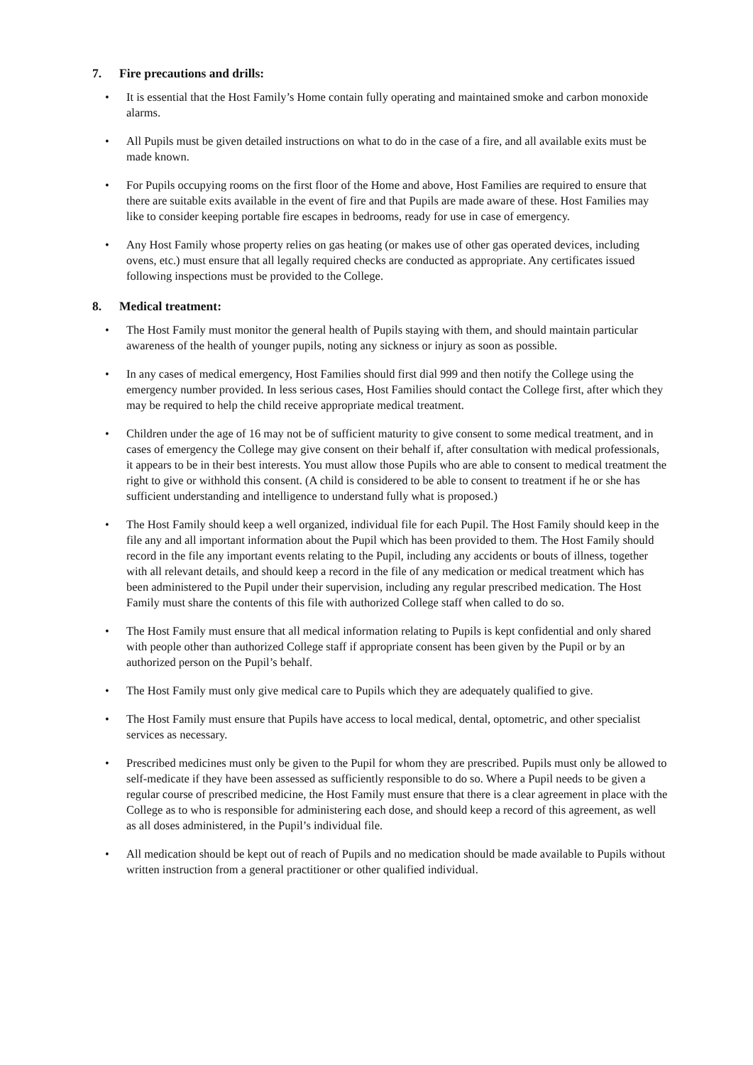7. Fire precautions and drills:
• It is essential that the Host Family’s Home contain fully operating and maintained smoke and carbon monoxide alarms.
• All Pupils must be given detailed instructions on what to do in the case of a fire, and all available exits must be made known.
• For Pupils occupying rooms on the first floor of the Home and above, Host Families are required to ensure that there are suitable exits available in the event of fire and that Pupils are made aware of these. Host Families may like to consider keeping portable fire escapes in bedrooms, ready for use in case of emergency.
• Any Host Family whose property relies on gas heating (or makes use of other gas operated devices, including ovens, etc.) must ensure that all legally required checks are conducted as appropriate. Any certificates issued following inspections must be provided to the College.
8. Medical treatment:
• The Host Family must monitor the general health of Pupils staying with them, and should maintain particular awareness of the health of younger pupils, noting any sickness or injury as soon as possible.
• In any cases of medical emergency, Host Families should first dial 999 and then notify the College using the emergency number provided. In less serious cases, Host Families should contact the College first, after which they may be required to help the child receive appropriate medical treatment.
• Children under the age of 16 may not be of sufficient maturity to give consent to some medical treatment, and in cases of emergency the College may give consent on their behalf if, after consultation with medical professionals, it appears to be in their best interests. You must allow those Pupils who are able to consent to medical treatment the right to give or withhold this consent. (A child is considered to be able to consent to treatment if he or she has sufficient understanding and intelligence to understand fully what is proposed.)
• The Host Family should keep a well organized, individual file for each Pupil. The Host Family should keep in the file any and all important information about the Pupil which has been provided to them. The Host Family should record in the file any important events relating to the Pupil, including any accidents or bouts of illness, together with all relevant details, and should keep a record in the file of any medication or medical treatment which has been administered to the Pupil under their supervision, including any regular prescribed medication. The Host Family must share the contents of this file with authorized College staff when called to do so.
• The Host Family must ensure that all medical information relating to Pupils is kept confidential and only shared with people other than authorized College staff if appropriate consent has been given by the Pupil or by an authorized person on the Pupil’s behalf.
• The Host Family must only give medical care to Pupils which they are adequately qualified to give.
• The Host Family must ensure that Pupils have access to local medical, dental, optometric, and other specialist services as necessary.
• Prescribed medicines must only be given to the Pupil for whom they are prescribed. Pupils must only be allowed to self-medicate if they have been assessed as sufficiently responsible to do so. Where a Pupil needs to be given a regular course of prescribed medicine, the Host Family must ensure that there is a clear agreement in place with the College as to who is responsible for administering each dose, and should keep a record of this agreement, as well as all doses administered, in the Pupil’s individual file.
• All medication should be kept out of reach of Pupils and no medication should be made available to Pupils without written instruction from a general practitioner or other qualified individual.